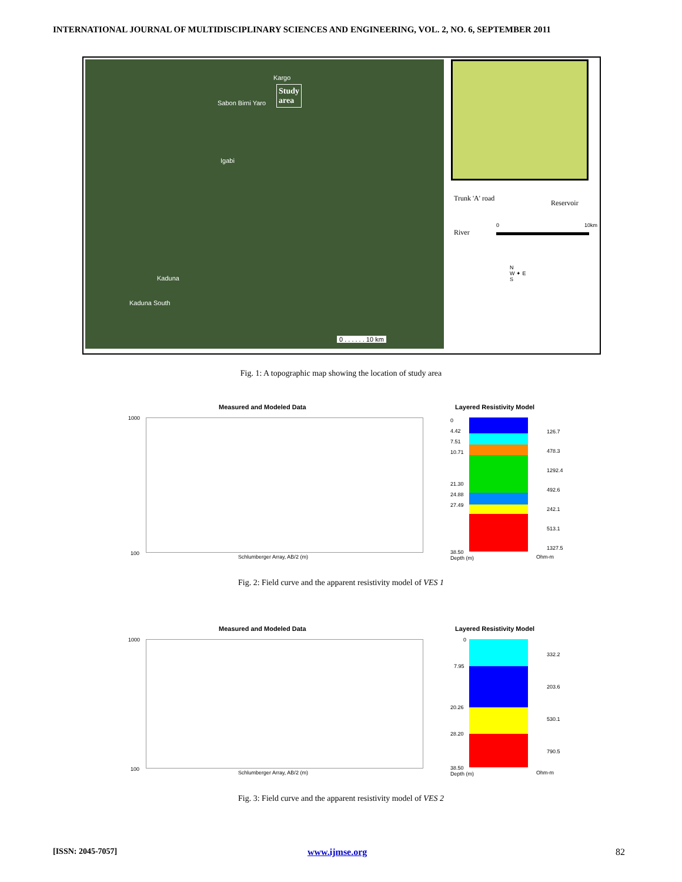INTERNATIONAL JOURNAL OF MULTIDISCIPLINARY SCIENCES AND ENGINEERING, VOL. 2, NO. 6, SEPTEMBER 2011
Kargo
Study
area
Sabon Birni Yaro
Igabi
Kaduna
Kaduna South
0 . . . . . . 10 km
Trunk 'A' road
Reservoir
River
0 10km
N
W ✦ E
S
Fig. 1: A topographic map showing the location of study area
Measured and Modeled Data Layered Resistivity Model
1000
100
Schlumberger Array, AB/2 (m)
0
4.42
7.51
10.71
21.30
24.88
27.49
126.7
478.3
1292.4
492.6
242.1
513.1
1327.5
38.50
Depth (m)
Ohm-m
Fig. 2: Field curve and the apparent resistivity model of VES 1
Measured and Modeled Data Layered Resistivity Model
1000
100
Schlumberger Array, AB/2 (m)
0
7.95
20.26
28.20
332.2
203.6
530.1
790.5
38.50
Depth (m)
Ohm-m
Fig. 3: Field curve and the apparent resistivity model of VES 2
[ISSN: 2045-7057] www.ijmse.org 82